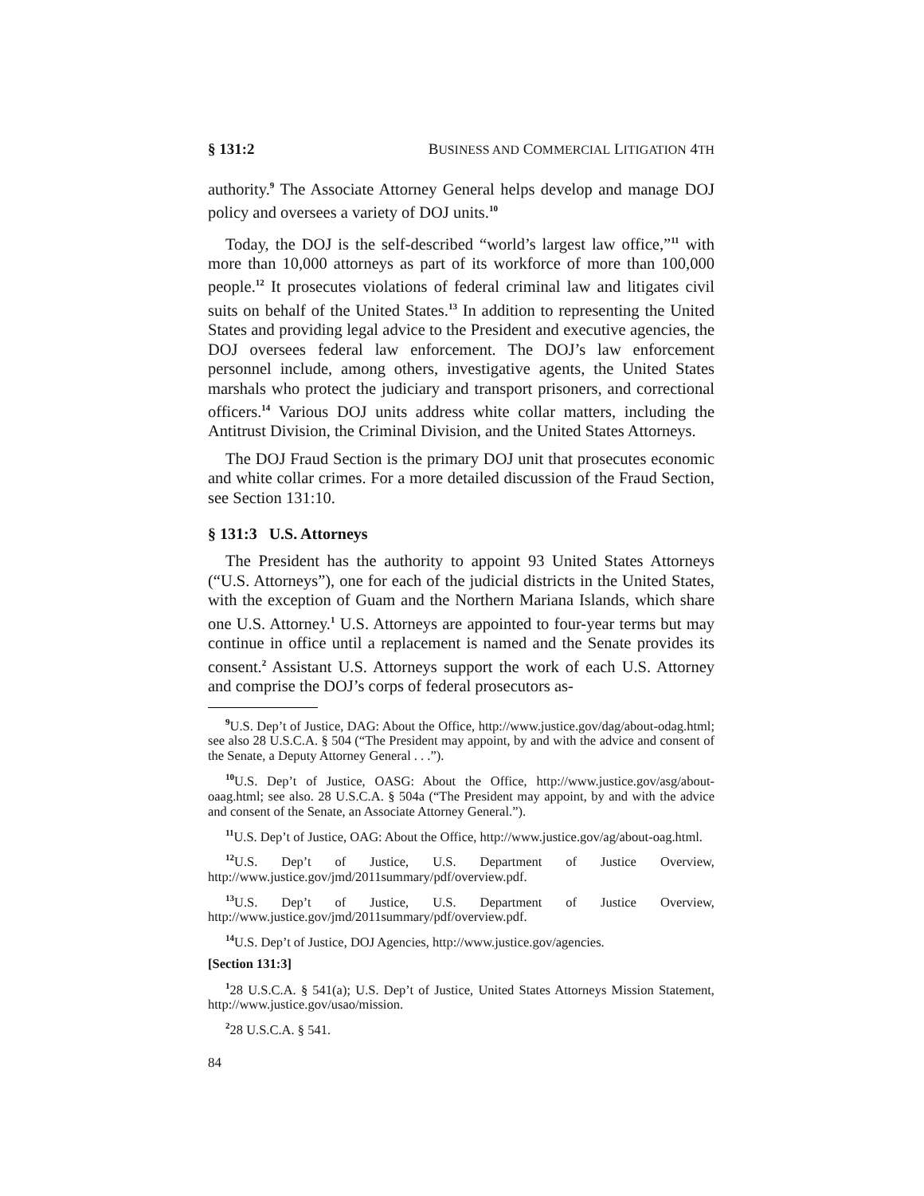§ 131:2 BUSINESS AND COMMERCIAL LITIGATION 4TH
authority.<sup>9</sup> The Associate Attorney General helps develop and manage DOJ policy and oversees a variety of DOJ units.<sup>10</sup>
Today, the DOJ is the self-described “world’s largest law office,”<sup>11</sup> with more than 10,000 attorneys as part of its workforce of more than 100,000 people.<sup>12</sup> It prosecutes violations of federal criminal law and litigates civil suits on behalf of the United States.<sup>13</sup> In addition to representing the United States and providing legal advice to the President and executive agencies, the DOJ oversees federal law enforcement. The DOJ’s law enforcement personnel include, among others, investigative agents, the United States marshals who protect the judiciary and transport prisoners, and correctional officers.<sup>14</sup> Various DOJ units address white collar matters, including the Antitrust Division, the Criminal Division, and the United States Attorneys.
The DOJ Fraud Section is the primary DOJ unit that prosecutes economic and white collar crimes. For a more detailed discussion of the Fraud Section, see Section 131:10.
§ 131:3 U.S. Attorneys
The President has the authority to appoint 93 United States Attorneys (“U.S. Attorneys”), one for each of the judicial districts in the United States, with the exception of Guam and the Northern Mariana Islands, which share one U.S. Attorney.<sup>1</sup> U.S. Attorneys are appointed to four-year terms but may continue in office until a replacement is named and the Senate provides its consent.<sup>2</sup> Assistant U.S. Attorneys support the work of each U.S. Attorney and comprise the DOJ’s corps of federal prosecutors as-
<sup>9</sup> U.S. Dep’t of Justice, DAG: About the Office, http://www.justice.gov/dag/about-odag.html; see also 28 U.S.C.A. § 504 (“The President may appoint, by and with the advice and consent of the Senate, a Deputy Attorney General . . .”).
<sup>10</sup> U.S. Dep’t of Justice, OASG: About the Office, http://www.justice.gov/asg/about-oaag.html; see also. 28 U.S.C.A. § 504a (“The President may appoint, by and with the advice and consent of the Senate, an Associate Attorney General.”).
<sup>11</sup> U.S. Dep’t of Justice, OAG: About the Office, http://www.justice.gov/ag/about-oag.html.
<sup>12</sup> U.S. Dep’t of Justice, U.S. Department of Justice Overview, http://www.justice.gov/jmd/2011summary/pdf/overview.pdf.
<sup>13</sup> U.S. Dep’t of Justice, U.S. Department of Justice Overview, http://www.justice.gov/jmd/2011summary/pdf/overview.pdf.
<sup>14</sup> U.S. Dep’t of Justice, DOJ Agencies, http://www.justice.gov/agencies.
[Section 131:3]
<sup>1</sup> 28 U.S.C.A. § 541(a); U.S. Dep’t of Justice, United States Attorneys Mission Statement, http://www.justice.gov/usao/mission.
<sup>2</sup> 28 U.S.C.A. § 541.
84